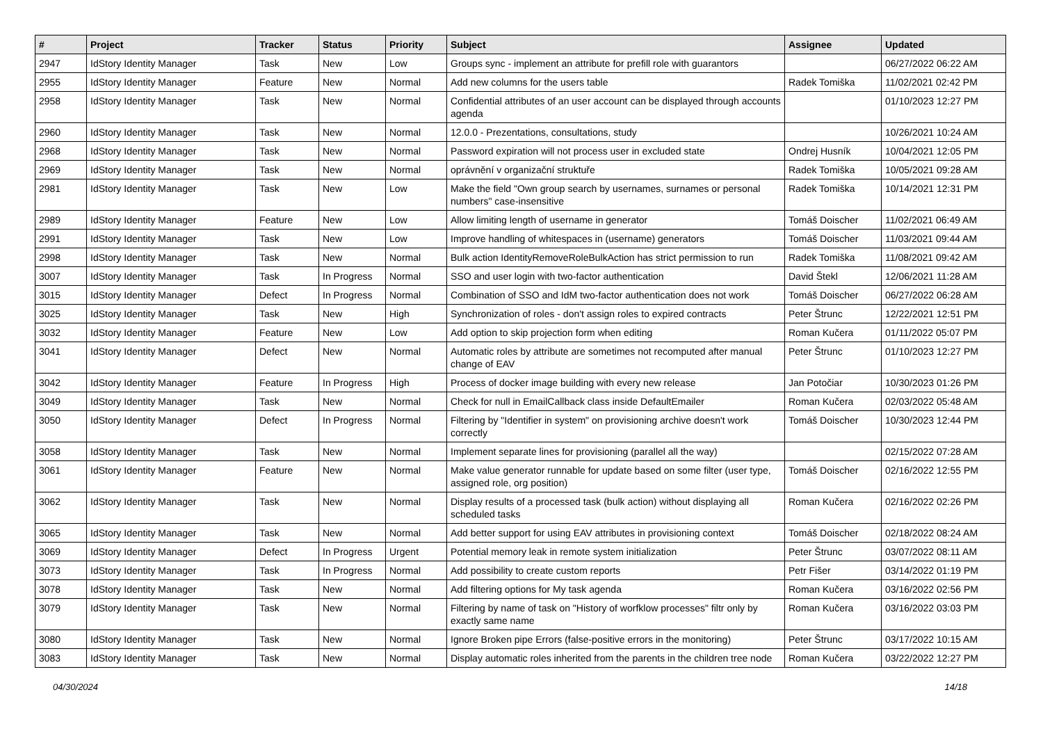| # | Project | Tracker | Status | Priority | Subject | Assignee | Updated |
| --- | --- | --- | --- | --- | --- | --- | --- |
| 2947 | IdStory Identity Manager | Task | New | Low | Groups sync - implement an attribute for prefill role with guarantors | | 06/27/2022 06:22 AM |
| 2955 | IdStory Identity Manager | Feature | New | Normal | Add new columns for the users table | Radek Tomiška | 11/02/2021 02:42 PM |
| 2958 | IdStory Identity Manager | Task | New | Normal | Confidential attributes of an user account can be displayed through accounts agenda | | 01/10/2023 12:27 PM |
| 2960 | IdStory Identity Manager | Task | New | Normal | 12.0.0 - Prezentations, consultations, study | | 10/26/2021 10:24 AM |
| 2968 | IdStory Identity Manager | Task | New | Normal | Password expiration will not process user in excluded state | Ondrej Husník | 10/04/2021 12:05 PM |
| 2969 | IdStory Identity Manager | Task | New | Normal | oprávnění v organizační struktuře | Radek Tomiška | 10/05/2021 09:28 AM |
| 2981 | IdStory Identity Manager | Task | New | Low | Make the field "Own group search by usernames, surnames or personal numbers" case-insensitive | Radek Tomiška | 10/14/2021 12:31 PM |
| 2989 | IdStory Identity Manager | Feature | New | Low | Allow limiting length of username in generator | Tomáš Doischer | 11/02/2021 06:49 AM |
| 2991 | IdStory Identity Manager | Task | New | Low | Improve handling of whitespaces in (username) generators | Tomáš Doischer | 11/03/2021 09:44 AM |
| 2998 | IdStory Identity Manager | Task | New | Normal | Bulk action IdentityRemoveRoleBulkAction has strict permission to run | Radek Tomiška | 11/08/2021 09:42 AM |
| 3007 | IdStory Identity Manager | Task | In Progress | Normal | SSO and user login with two-factor authentication | David Štekl | 12/06/2021 11:28 AM |
| 3015 | IdStory Identity Manager | Defect | In Progress | Normal | Combination of SSO and IdM two-factor authentication does not work | Tomáš Doischer | 06/27/2022 06:28 AM |
| 3025 | IdStory Identity Manager | Task | New | High | Synchronization of roles - don't assign roles to expired contracts | Peter Štrunc | 12/22/2021 12:51 PM |
| 3032 | IdStory Identity Manager | Feature | New | Low | Add option to skip projection form when editing | Roman Kučera | 01/11/2022 05:07 PM |
| 3041 | IdStory Identity Manager | Defect | New | Normal | Automatic roles by attribute are sometimes not recomputed after manual change of EAV | Peter Štrunc | 01/10/2023 12:27 PM |
| 3042 | IdStory Identity Manager | Feature | In Progress | High | Process of docker image building with every new release | Jan Potočiar | 10/30/2023 01:26 PM |
| 3049 | IdStory Identity Manager | Task | New | Normal | Check for null in EmailCallback class inside DefaultEmailer | Roman Kučera | 02/03/2022 05:48 AM |
| 3050 | IdStory Identity Manager | Defect | In Progress | Normal | Filtering by "Identifier in system" on provisioning archive doesn't work correctly | Tomáš Doischer | 10/30/2023 12:44 PM |
| 3058 | IdStory Identity Manager | Task | New | Normal | Implement separate lines for provisioning (parallel all the way) | | 02/15/2022 07:28 AM |
| 3061 | IdStory Identity Manager | Feature | New | Normal | Make value generator runnable for update based on some filter (user type, assigned role, org position) | Tomáš Doischer | 02/16/2022 12:55 PM |
| 3062 | IdStory Identity Manager | Task | New | Normal | Display results of a processed task (bulk action) without displaying all scheduled tasks | Roman Kučera | 02/16/2022 02:26 PM |
| 3065 | IdStory Identity Manager | Task | New | Normal | Add better support for using EAV attributes in provisioning context | Tomáš Doischer | 02/18/2022 08:24 AM |
| 3069 | IdStory Identity Manager | Defect | In Progress | Urgent | Potential memory leak in remote system initialization | Peter Štrunc | 03/07/2022 08:11 AM |
| 3073 | IdStory Identity Manager | Task | In Progress | Normal | Add possibility to create custom reports | Petr Fišer | 03/14/2022 01:19 PM |
| 3078 | IdStory Identity Manager | Task | New | Normal | Add filtering options for My task agenda | Roman Kučera | 03/16/2022 02:56 PM |
| 3079 | IdStory Identity Manager | Task | New | Normal | Filtering by name of task on "History of worfklow processes" filtr only by exactly same name | Roman Kučera | 03/16/2022 03:03 PM |
| 3080 | IdStory Identity Manager | Task | New | Normal | Ignore Broken pipe Errors (false-positive errors in the monitoring) | Peter Štrunc | 03/17/2022 10:15 AM |
| 3083 | IdStory Identity Manager | Task | New | Normal | Display automatic roles inherited from the parents in the children tree node | Roman Kučera | 03/22/2022 12:27 PM |
04/30/2024 14/18